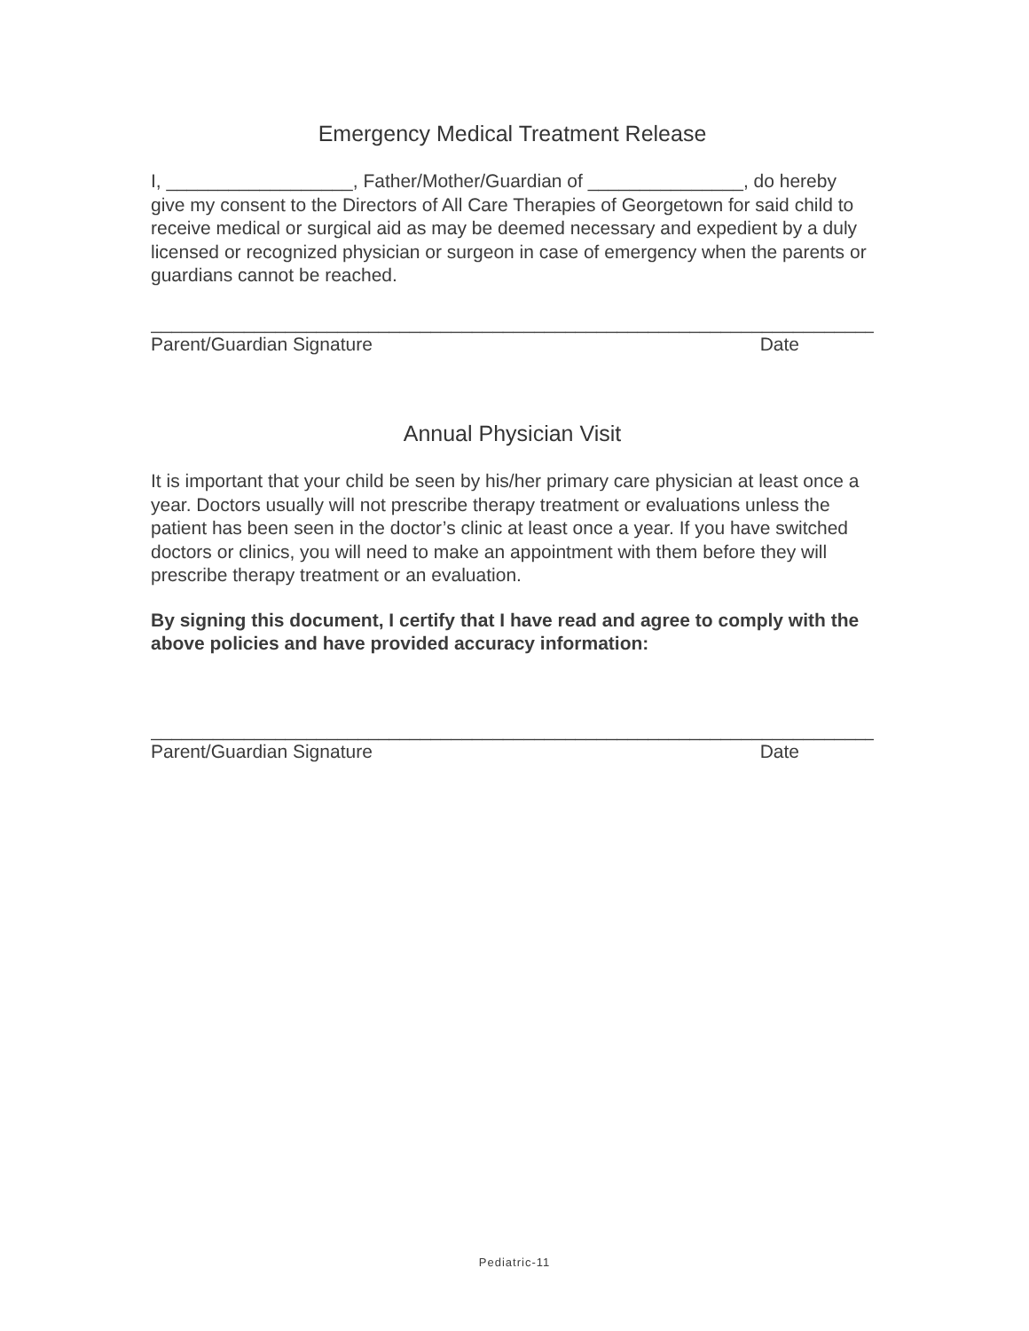Emergency Medical Treatment Release
I, __________________, Father/Mother/Guardian of _______________, do hereby give my consent to the Directors of All Care Therapies of Georgetown for said child to receive medical or surgical aid as may be deemed necessary and expedient by a duly licensed or recognized physician or surgeon in case of emergency when the parents or guardians cannot be reached.
______________________________________________________________________
Parent/Guardian Signature Date
Annual Physician Visit
It is important that your child be seen by his/her primary care physician at least once a year. Doctors usually will not prescribe therapy treatment or evaluations unless the patient has been seen in the doctor’s clinic at least once a year. If you have switched doctors or clinics, you will need to make an appointment with them before they will prescribe therapy treatment or an evaluation.
By signing this document, I certify that I have read and agree to comply with the above policies and have provided accuracy information:
______________________________________________________________________
Parent/Guardian Signature Date
Pediatric-11